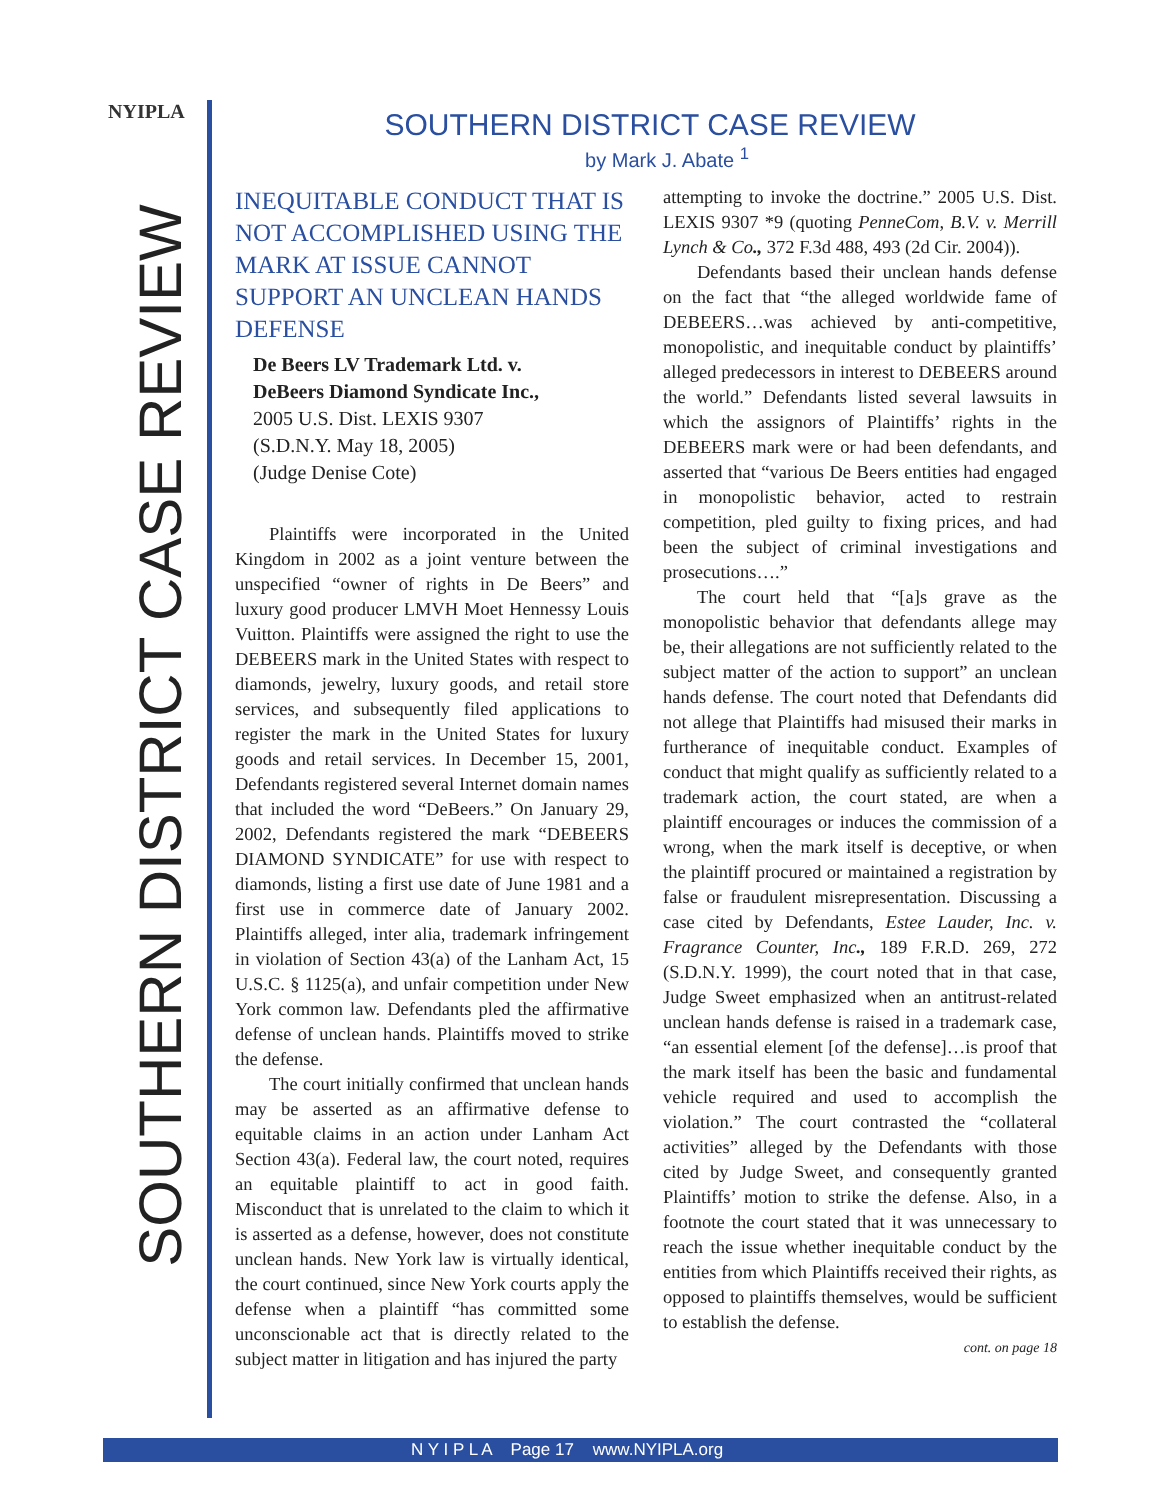NYIPLA
SOUTHERN DISTRICT CASE REVIEW
SOUTHERN DISTRICT CASE REVIEW
by Mark J. Abate <sup>1</sup>
INEQUITABLE CONDUCT THAT IS NOT ACCOMPLISHED USING THE MARK AT ISSUE CANNOT SUPPORT AN UNCLEAN HANDS DEFENSE
De Beers LV Trademark Ltd. v.
DeBeers Diamond Syndicate Inc.,
2005 U.S. Dist. LEXIS 9307
(S.D.N.Y. May 18, 2005)
(Judge Denise Cote)
Plaintiffs were incorporated in the United Kingdom in 2002 as a joint venture between the unspecified “owner of rights in De Beers” and luxury good producer LMVH Moet Hennessy Louis Vuitton. Plaintiffs were assigned the right to use the DEBEERS mark in the United States with respect to diamonds, jewelry, luxury goods, and retail store services, and subsequently filed applications to register the mark in the United States for luxury goods and retail services. In December 15, 2001, Defendants registered several Internet domain names that included the word “DeBeers.” On January 29, 2002, Defendants registered the mark “DEBEERS DIAMOND SYNDICATE” for use with respect to diamonds, listing a first use date of June 1981 and a first use in commerce date of January 2002. Plaintiffs alleged, inter alia, trademark infringement in violation of Section 43(a) of the Lanham Act, 15 U.S.C. § 1125(a), and unfair competition under New York common law. Defendants pled the affirmative defense of unclean hands. Plaintiffs moved to strike the defense.
The court initially confirmed that unclean hands may be asserted as an affirmative defense to equitable claims in an action under Lanham Act Section 43(a). Federal law, the court noted, requires an equitable plaintiff to act in good faith. Misconduct that is unrelated to the claim to which it is asserted as a defense, however, does not constitute unclean hands. New York law is virtually identical, the court continued, since New York courts apply the defense when a plaintiff “has committed some unconscionable act that is directly related to the subject matter in litigation and has injured the party
attempting to invoke the doctrine.” 2005 U.S. Dist. LEXIS 9307 *9 (quoting PenneCom, B.V. v. Merrill Lynch & Co., 372 F.3d 488, 493 (2d Cir. 2004)).
Defendants based their unclean hands defense on the fact that “the alleged worldwide fame of DEBEERS…was achieved by anti-competitive, monopolistic, and inequitable conduct by plaintiffs’ alleged predecessors in interest to DEBEERS around the world.” Defendants listed several lawsuits in which the assignors of Plaintiffs’ rights in the DEBEERS mark were or had been defendants, and asserted that “various De Beers entities had engaged in monopolistic behavior, acted to restrain competition, pled guilty to fixing prices, and had been the subject of criminal investigations and prosecutions….”
The court held that “[a]s grave as the monopolistic behavior that defendants allege may be, their allegations are not sufficiently related to the subject matter of the action to support” an unclean hands defense. The court noted that Defendants did not allege that Plaintiffs had misused their marks in furtherance of inequitable conduct. Examples of conduct that might qualify as sufficiently related to a trademark action, the court stated, are when a plaintiff encourages or induces the commission of a wrong, when the mark itself is deceptive, or when the plaintiff procured or maintained a registration by false or fraudulent misrepresentation. Discussing a case cited by Defendants, Estee Lauder, Inc. v. Fragrance Counter, Inc., 189 F.R.D. 269, 272 (S.D.N.Y. 1999), the court noted that in that case, Judge Sweet emphasized when an antitrust-related unclean hands defense is raised in a trademark case, “an essential element [of the defense]…is proof that the mark itself has been the basic and fundamental vehicle required and used to accomplish the violation.” The court contrasted the “collateral activities” alleged by the Defendants with those cited by Judge Sweet, and consequently granted Plaintiffs’ motion to strike the defense. Also, in a footnote the court stated that it was unnecessary to reach the issue whether inequitable conduct by the entities from which Plaintiffs received their rights, as opposed to plaintiffs themselves, would be sufficient to establish the defense.
cont. on page 18
N Y I P L A Page 17 www.NYIPLA.org